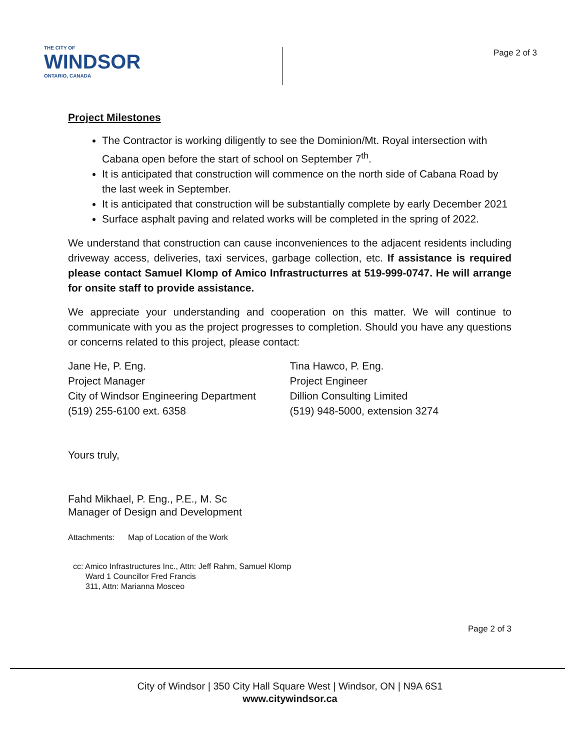THE CITY OF
WINDSOR
ONTARIO, CANADA
Page 2 of 3
Project Milestones
The Contractor is working diligently to see the Dominion/Mt. Royal intersection with Cabana open before the start of school on September 7<sup>th</sup>.
It is anticipated that construction will commence on the north side of Cabana Road by the last week in September.
It is anticipated that construction will be substantially complete by early December 2021
Surface asphalt paving and related works will be completed in the spring of 2022.
We understand that construction can cause inconveniences to the adjacent residents including driveway access, deliveries, taxi services, garbage collection, etc. If assistance is required please contact Samuel Klomp of Amico Infrastructurres at 519-999-0747. He will arrange for onsite staff to provide assistance.
We appreciate your understanding and cooperation on this matter. We will continue to communicate with you as the project progresses to completion. Should you have any questions or concerns related to this project, please contact:
Jane He, P. Eng.
Project Manager
City of Windsor Engineering Department
(519) 255-6100 ext. 6358
Tina Hawco, P. Eng.
Project Engineer
Dillion Consulting Limited
(519) 948-5000, extension 3274
Yours truly,
Fahd Mikhael, P. Eng., P.E., M. Sc
Manager of Design and Development
Attachments: Map of Location of the Work
cc: Amico Infrastructures Inc., Attn: Jeff Rahm, Samuel Klomp
Ward 1 Councillor Fred Francis
311, Attn: Marianna Mosceo
Page 2 of 3
City of Windsor | 350 City Hall Square West | Windsor, ON | N9A 6S1
www.citywindsor.ca